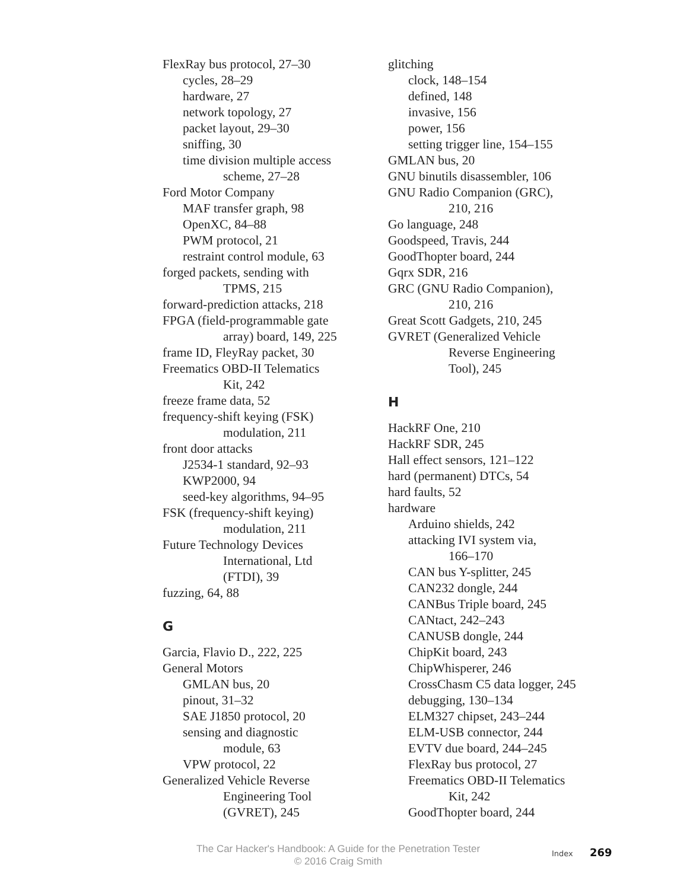FlexRay bus protocol, 27–30
cycles, 28–29
hardware, 27
network topology, 27
packet layout, 29–30
sniffing, 30
time division multiple access
scheme, 27–28
Ford Motor Company
MAF transfer graph, 98
OpenXC, 84–88
PWM protocol, 21
restraint control module, 63
forged packets, sending with
TPMS, 215
forward-prediction attacks, 218
FPGA (field-programmable gate
array) board, 149, 225
frame ID, FleyRay packet, 30
Freematics OBD-II Telematics
Kit, 242
freeze frame data, 52
frequency-shift keying (FSK)
modulation, 211
front door attacks
J2534-1 standard, 92–93
KWP2000, 94
seed-key algorithms, 94–95
FSK (frequency-shift keying)
modulation, 211
Future Technology Devices
International, Ltd
(FTDI), 39
fuzzing, 64, 88
G
Garcia, Flavio D., 222, 225
General Motors
GMLAN bus, 20
pinout, 31–32
SAE J1850 protocol, 20
sensing and diagnostic
module, 63
VPW protocol, 22
Generalized Vehicle Reverse
Engineering Tool
(GVRET), 245
glitching
clock, 148–154
defined, 148
invasive, 156
power, 156
setting trigger line, 154–155
GMLAN bus, 20
GNU binutils disassembler, 106
GNU Radio Companion (GRC),
210, 216
Go language, 248
Goodspeed, Travis, 244
GoodThopter board, 244
Gqrx SDR, 216
GRC (GNU Radio Companion),
210, 216
Great Scott Gadgets, 210, 245
GVRET (Generalized Vehicle
Reverse Engineering
Tool), 245
H
HackRF One, 210
HackRF SDR, 245
Hall effect sensors, 121–122
hard (permanent) DTCs, 54
hard faults, 52
hardware
Arduino shields, 242
attacking IVI system via,
166–170
CAN bus Y-splitter, 245
CAN232 dongle, 244
CANBus Triple board, 245
CANtact, 242–243
CANUSB dongle, 244
ChipKit board, 243
ChipWhisperer, 246
CrossChasm C5 data logger, 245
debugging, 130–134
ELM327 chipset, 243–244
ELM-USB connector, 244
EVTV due board, 244–245
FlexRay bus protocol, 27
Freematics OBD-II Telematics
Kit, 242
GoodThopter board, 244
The Car Hacker's Handbook: A Guide for the Penetration Tester
© 2016 Craig Smith
Index 269